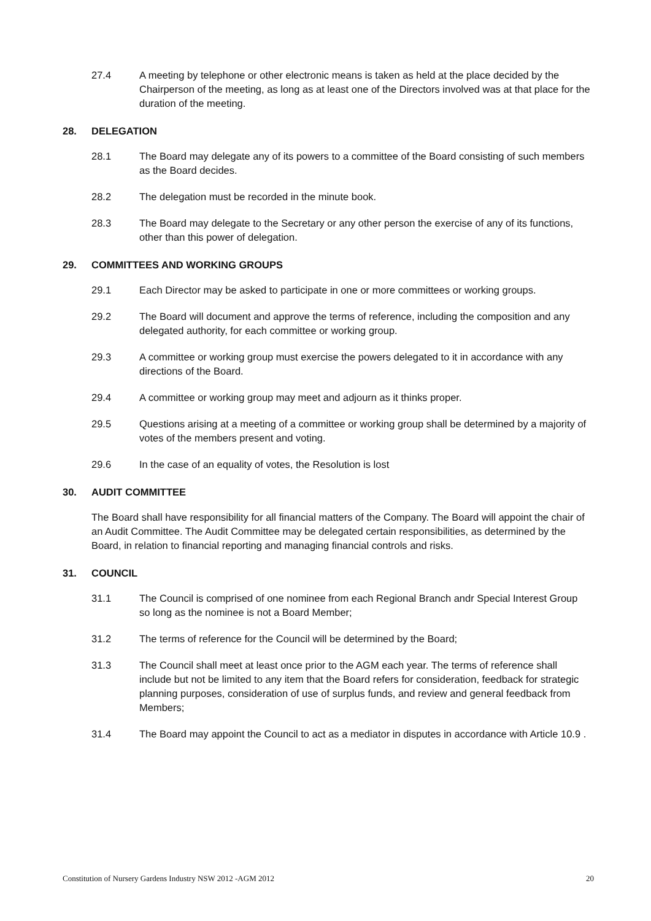27.4 A meeting by telephone or other electronic means is taken as held at the place decided by the Chairperson of the meeting, as long as at least one of the Directors involved was at that place for the duration of the meeting.
28. DELEGATION
28.1 The Board may delegate any of its powers to a committee of the Board consisting of such members as the Board decides.
28.2 The delegation must be recorded in the minute book.
28.3 The Board may delegate to the Secretary or any other person the exercise of any of its functions, other than this power of delegation.
29. COMMITTEES AND WORKING GROUPS
29.1 Each Director may be asked to participate in one or more committees or working groups.
29.2 The Board will document and approve the terms of reference, including the composition and any delegated authority, for each committee or working group.
29.3 A committee or working group must exercise the powers delegated to it in accordance with any directions of the Board.
29.4 A committee or working group may meet and adjourn as it thinks proper.
29.5 Questions arising at a meeting of a committee or working group shall be determined by a majority of votes of the members present and voting.
29.6 In the case of an equality of votes, the Resolution is lost
30. AUDIT COMMITTEE
The Board shall have responsibility for all financial matters of the Company. The Board will appoint the chair of an Audit Committee. The Audit Committee may be delegated certain responsibilities, as determined by the Board, in relation to financial reporting and managing financial controls and risks.
31. COUNCIL
31.1 The Council is comprised of one nominee from each Regional Branch andr Special Interest Group so long as the nominee is not a Board Member;
31.2 The terms of reference for the Council will be determined by the Board;
31.3 The Council shall meet at least once prior to the AGM each year. The terms of reference shall include but not be limited to any item that the Board refers for consideration, feedback for strategic planning purposes, consideration of use of surplus funds, and review and general feedback from Members;
31.4 The Board may appoint the Council to act as a mediator in disputes in accordance with Article 10.9 .
Constitution of Nursery Gardens Industry NSW 2012 -AGM 2012 20